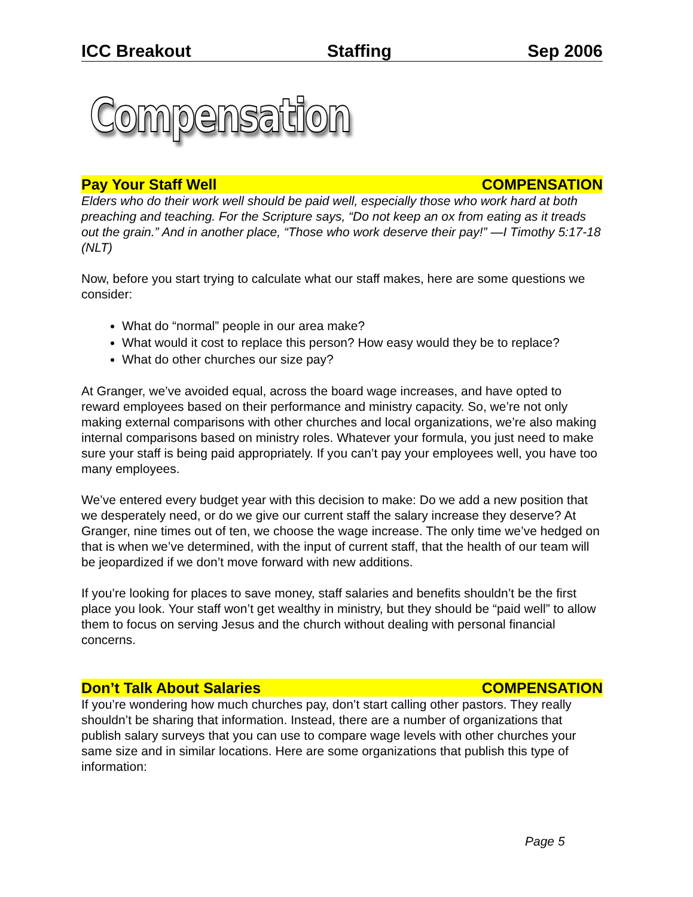ICC Breakout Staffing Sep 2006
Compensation
Pay Your Staff Well COMPENSATION
Elders who do their work well should be paid well, especially those who work hard at both preaching and teaching. For the Scripture says, “Do not keep an ox from eating as it treads out the grain.” And in another place, “Those who work deserve their pay!” —I Timothy 5:17-18 (NLT)
Now, before you start trying to calculate what our staff makes, here are some questions we consider:
What do “normal” people in our area make?
What would it cost to replace this person? How easy would they be to replace?
What do other churches our size pay?
At Granger, we’ve avoided equal, across the board wage increases, and have opted to reward employees based on their performance and ministry capacity. So, we’re not only making external comparisons with other churches and local organizations, we’re also making internal comparisons based on ministry roles. Whatever your formula, you just need to make sure your staff is being paid appropriately. If you can’t pay your employees well, you have too many employees.
We’ve entered every budget year with this decision to make: Do we add a new position that we desperately need, or do we give our current staff the salary increase they deserve? At Granger, nine times out of ten, we choose the wage increase. The only time we’ve hedged on that is when we’ve determined, with the input of current staff, that the health of our team will be jeopardized if we don’t move forward with new additions.
If you’re looking for places to save money, staff salaries and benefits shouldn’t be the first place you look. Your staff won’t get wealthy in ministry, but they should be “paid well” to allow them to focus on serving Jesus and the church without dealing with personal financial concerns.
Don’t Talk About Salaries COMPENSATION
If you’re wondering how much churches pay, don’t start calling other pastors. They really shouldn’t be sharing that information. Instead, there are a number of organizations that publish salary surveys that you can use to compare wage levels with other churches your same size and in similar locations. Here are some organizations that publish this type of information:
Page 5